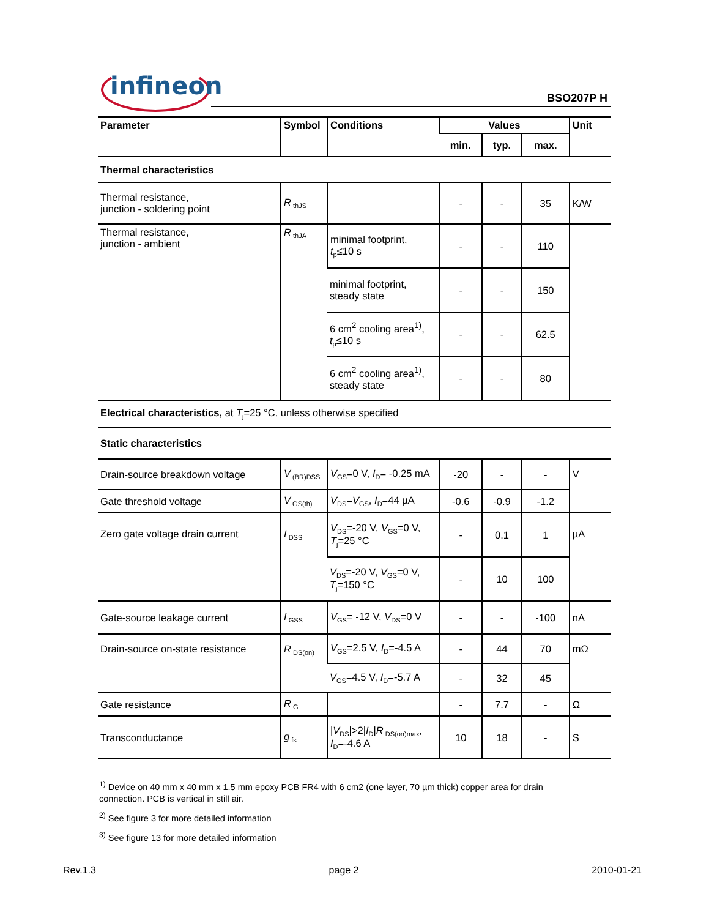infineon BSO207P H
| Parameter | Symbol | Conditions | Values | | | Unit |
| --- | --- | --- | --- | --- | --- | --- |
| | | | min. | typ. | max. | |
| Thermal characteristics | | | | | | |
| Thermal resistance, junction - soldering point | R<sub>thJS</sub> | | - | - | 35 | K/W |
| Thermal resistance, junction - ambient | R<sub>thJA</sub> | minimal footprint, t<sub>p</sub>≤10 s | - | - | 110 | |
| | | minimal footprint, steady state | - | - | 150 | |
| | | 6 cm<sup>2</sup> cooling area<sup>1)</sup>, t<sub>p</sub>≤10 s | - | - | 62.5 | |
| | | 6 cm<sup>2</sup> cooling area<sup>1)</sup>, steady state | - | - | 80 | |
| Electrical characteristics, at T<sub>j</sub>=25 °C, unless otherwise specified | | | | | | |
| Static characteristics | | | | | | |
| Drain-source breakdown voltage | V<sub>(BR)DSS</sub> | V<sub>GS</sub>=0 V, I<sub>D</sub>= -0.25 mA | -20 | - | - | V |
| Gate threshold voltage | V<sub>GS(th)</sub> | V<sub>DS</sub>= V<sub>GS</sub>, I<sub>D</sub>=44 µA | -0.6 | -0.9 | -1.2 | |
| Zero gate voltage drain current | I<sub>DSS</sub> | V<sub>DS</sub>=-20 V, V<sub>GS</sub>=0 V, T<sub>j</sub>=25 °C | - | 0.1 | 1 | µA |
| | | V<sub>DS</sub>=-20 V, V<sub>GS</sub>=0 V, T<sub>j</sub>=150 °C | - | 10 | 100 | |
| Gate-source leakage current | I<sub>GSS</sub> | V<sub>GS</sub>= -12 V, V<sub>DS</sub>=0 V | - | - | -100 | nA |
| Drain-source on-state resistance | R<sub>DS(on)</sub> | V<sub>GS</sub>=2.5 V, I<sub>D</sub>=-4.5 A | - | 44 | 70 | mΩ |
| | | V<sub>GS</sub>=4.5 V, I<sub>D</sub>=-5.7 A | - | 32 | 45 | |
| Gate resistance | R<sub>G</sub> | | - | 7.7 | - | Ω |
| Transconductance | g<sub>fs</sub> | / V<sub>DS</sub>/>2/ I<sub>D</sub>/ R<sub>DS(on)max</sub>, I<sub>D</sub>=-4.6 A | 10 | 18 | - | S |
<sup>1)</sup> Device on 40 mm x 40 mm x 1.5 mm epoxy PCB FR4 with 6 cm2 (one layer, 70 µm thick) copper area for drain connection. PCB is vertical in still air.
<sup>2)</sup> See figure 3 for more detailed information
<sup>3)</sup> See figure 13 for more detailed information
Rev.1.3 page 2 2010-01-21